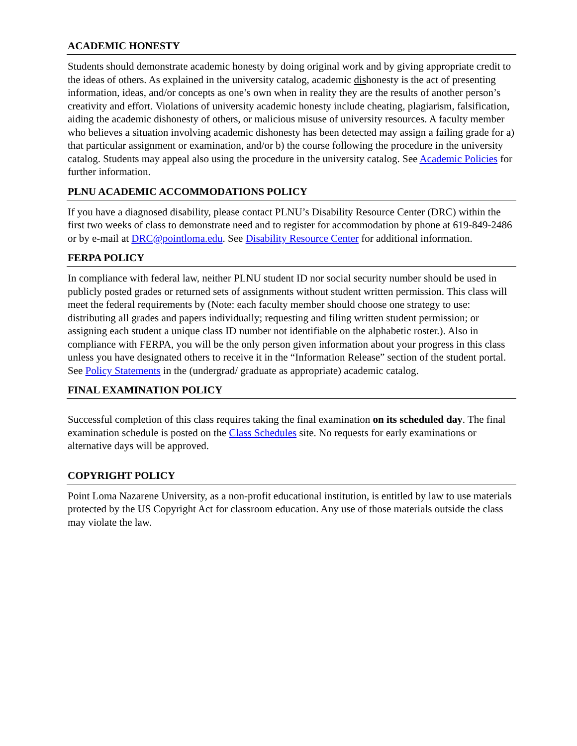ACADEMIC HONESTY
Students should demonstrate academic honesty by doing original work and by giving appropriate credit to the ideas of others. As explained in the university catalog, academic dishonesty is the act of presenting information, ideas, and/or concepts as one’s own when in reality they are the results of another person’s creativity and effort. Violations of university academic honesty include cheating, plagiarism, falsification, aiding the academic dishonesty of others, or malicious misuse of university resources. A faculty member who believes a situation involving academic dishonesty has been detected may assign a failing grade for a) that particular assignment or examination, and/or b) the course following the procedure in the university catalog. Students may appeal also using the procedure in the university catalog. See Academic Policies for further information.
PLNU ACADEMIC ACCOMMODATIONS POLICY
If you have a diagnosed disability, please contact PLNU’s Disability Resource Center (DRC) within the first two weeks of class to demonstrate need and to register for accommodation by phone at 619-849-2486 or by e-mail at DRC@pointloma.edu. See Disability Resource Center for additional information.
FERPA POLICY
In compliance with federal law, neither PLNU student ID nor social security number should be used in publicly posted grades or returned sets of assignments without student written permission. This class will meet the federal requirements by (Note: each faculty member should choose one strategy to use: distributing all grades and papers individually; requesting and filing written student permission; or assigning each student a unique class ID number not identifiable on the alphabetic roster.). Also in compliance with FERPA, you will be the only person given information about your progress in this class unless you have designated others to receive it in the “Information Release” section of the student portal. See Policy Statements in the (undergrad/ graduate as appropriate) academic catalog.
FINAL EXAMINATION POLICY
Successful completion of this class requires taking the final examination on its scheduled day. The final examination schedule is posted on the Class Schedules site. No requests for early examinations or alternative days will be approved.
COPYRIGHT POLICY
Point Loma Nazarene University, as a non-profit educational institution, is entitled by law to use materials protected by the US Copyright Act for classroom education. Any use of those materials outside the class may violate the law.